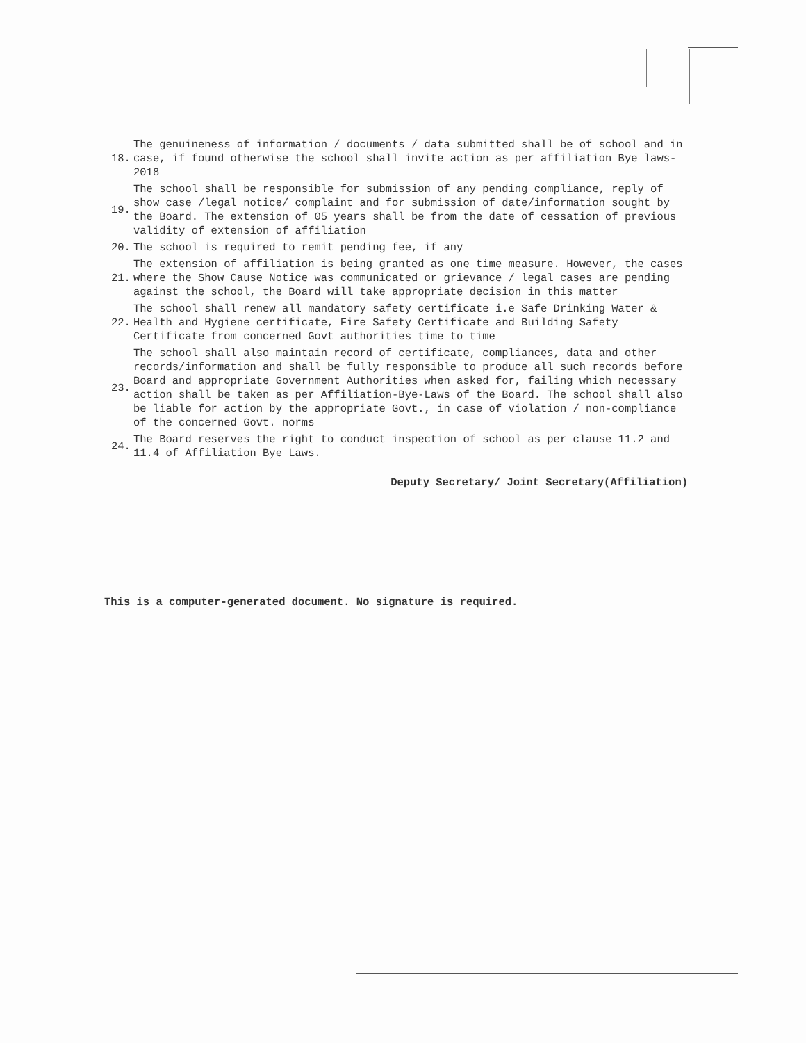18.
The genuineness of information / documents / data submitted shall be of school and in case, if found otherwise the school shall invite action as per affiliation Bye laws-2018
19.
The school shall be responsible for submission of any pending compliance, reply of show case /legal notice/ complaint and for submission of date/information sought by the Board. The extension of 05 years shall be from the date of cessation of previous validity of extension of affiliation
20.
The school is required to remit pending fee, if any
21.
The extension of affiliation is being granted as one time measure. However, the cases where the Show Cause Notice was communicated or grievance / legal cases are pending against the school, the Board will take appropriate decision in this matter
22.
The school shall renew all mandatory safety certificate i.e Safe Drinking Water & Health and Hygiene certificate, Fire Safety Certificate and Building Safety Certificate from concerned Govt authorities time to time
23.
The school shall also maintain record of certificate, compliances, data and other records/information and shall be fully responsible to produce all such records before Board and appropriate Government Authorities when asked for, failing which necessary action shall be taken as per Affiliation-Bye-Laws of the Board. The school shall also be liable for action by the appropriate Govt., in case of violation / non-compliance of the concerned Govt. norms
24.
The Board reserves the right to conduct inspection of school as per clause 11.2 and 11.4 of Affiliation Bye Laws.
Deputy Secretary/ Joint Secretary(Affiliation)
This is a computer-generated document. No signature is required.